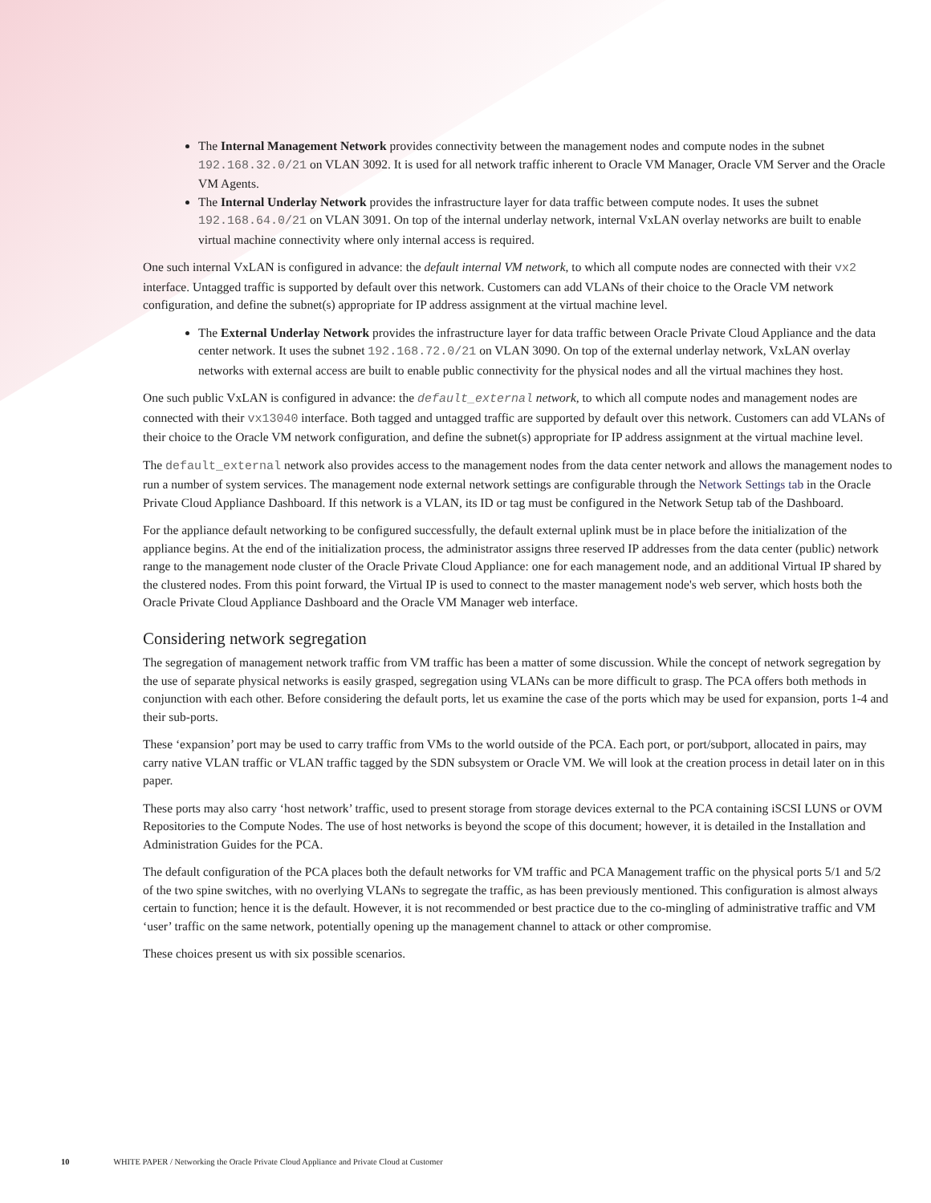The Internal Management Network provides connectivity between the management nodes and compute nodes in the subnet 192.168.32.0/21 on VLAN 3092. It is used for all network traffic inherent to Oracle VM Manager, Oracle VM Server and the Oracle VM Agents.
The Internal Underlay Network provides the infrastructure layer for data traffic between compute nodes. It uses the subnet 192.168.64.0/21 on VLAN 3091. On top of the internal underlay network, internal VxLAN overlay networks are built to enable virtual machine connectivity where only internal access is required.
One such internal VxLAN is configured in advance: the default internal VM network, to which all compute nodes are connected with their vx2 interface. Untagged traffic is supported by default over this network. Customers can add VLANs of their choice to the Oracle VM network configuration, and define the subnet(s) appropriate for IP address assignment at the virtual machine level.
The External Underlay Network provides the infrastructure layer for data traffic between Oracle Private Cloud Appliance and the data center network. It uses the subnet 192.168.72.0/21 on VLAN 3090. On top of the external underlay network, VxLAN overlay networks with external access are built to enable public connectivity for the physical nodes and all the virtual machines they host.
One such public VxLAN is configured in advance: the default_external network, to which all compute nodes and management nodes are connected with their vx13040 interface. Both tagged and untagged traffic are supported by default over this network. Customers can add VLANs of their choice to the Oracle VM network configuration, and define the subnet(s) appropriate for IP address assignment at the virtual machine level.
The default_external network also provides access to the management nodes from the data center network and allows the management nodes to run a number of system services. The management node external network settings are configurable through the Network Settings tab in the Oracle Private Cloud Appliance Dashboard. If this network is a VLAN, its ID or tag must be configured in the Network Setup tab of the Dashboard.
For the appliance default networking to be configured successfully, the default external uplink must be in place before the initialization of the appliance begins. At the end of the initialization process, the administrator assigns three reserved IP addresses from the data center (public) network range to the management node cluster of the Oracle Private Cloud Appliance: one for each management node, and an additional Virtual IP shared by the clustered nodes. From this point forward, the Virtual IP is used to connect to the master management node's web server, which hosts both the Oracle Private Cloud Appliance Dashboard and the Oracle VM Manager web interface.
Considering network segregation
The segregation of management network traffic from VM traffic has been a matter of some discussion. While the concept of network segregation by the use of separate physical networks is easily grasped, segregation using VLANs can be more difficult to grasp. The PCA offers both methods in conjunction with each other. Before considering the default ports, let us examine the case of the ports which may be used for expansion, ports 1-4 and their sub-ports.
These ‘expansion’ port may be used to carry traffic from VMs to the world outside of the PCA. Each port, or port/subport, allocated in pairs, may carry native VLAN traffic or VLAN traffic tagged by the SDN subsystem or Oracle VM. We will look at the creation process in detail later on in this paper.
These ports may also carry ‘host network’ traffic, used to present storage from storage devices external to the PCA containing iSCSI LUNS or OVM Repositories to the Compute Nodes. The use of host networks is beyond the scope of this document; however, it is detailed in the Installation and Administration Guides for the PCA.
The default configuration of the PCA places both the default networks for VM traffic and PCA Management traffic on the physical ports 5/1 and 5/2 of the two spine switches, with no overlying VLANs to segregate the traffic, as has been previously mentioned. This configuration is almost always certain to function; hence it is the default. However, it is not recommended or best practice due to the co-mingling of administrative traffic and VM ‘user’ traffic on the same network, potentially opening up the management channel to attack or other compromise.
These choices present us with six possible scenarios.
10 WHITE PAPER / Networking the Oracle Private Cloud Appliance and Private Cloud at Customer